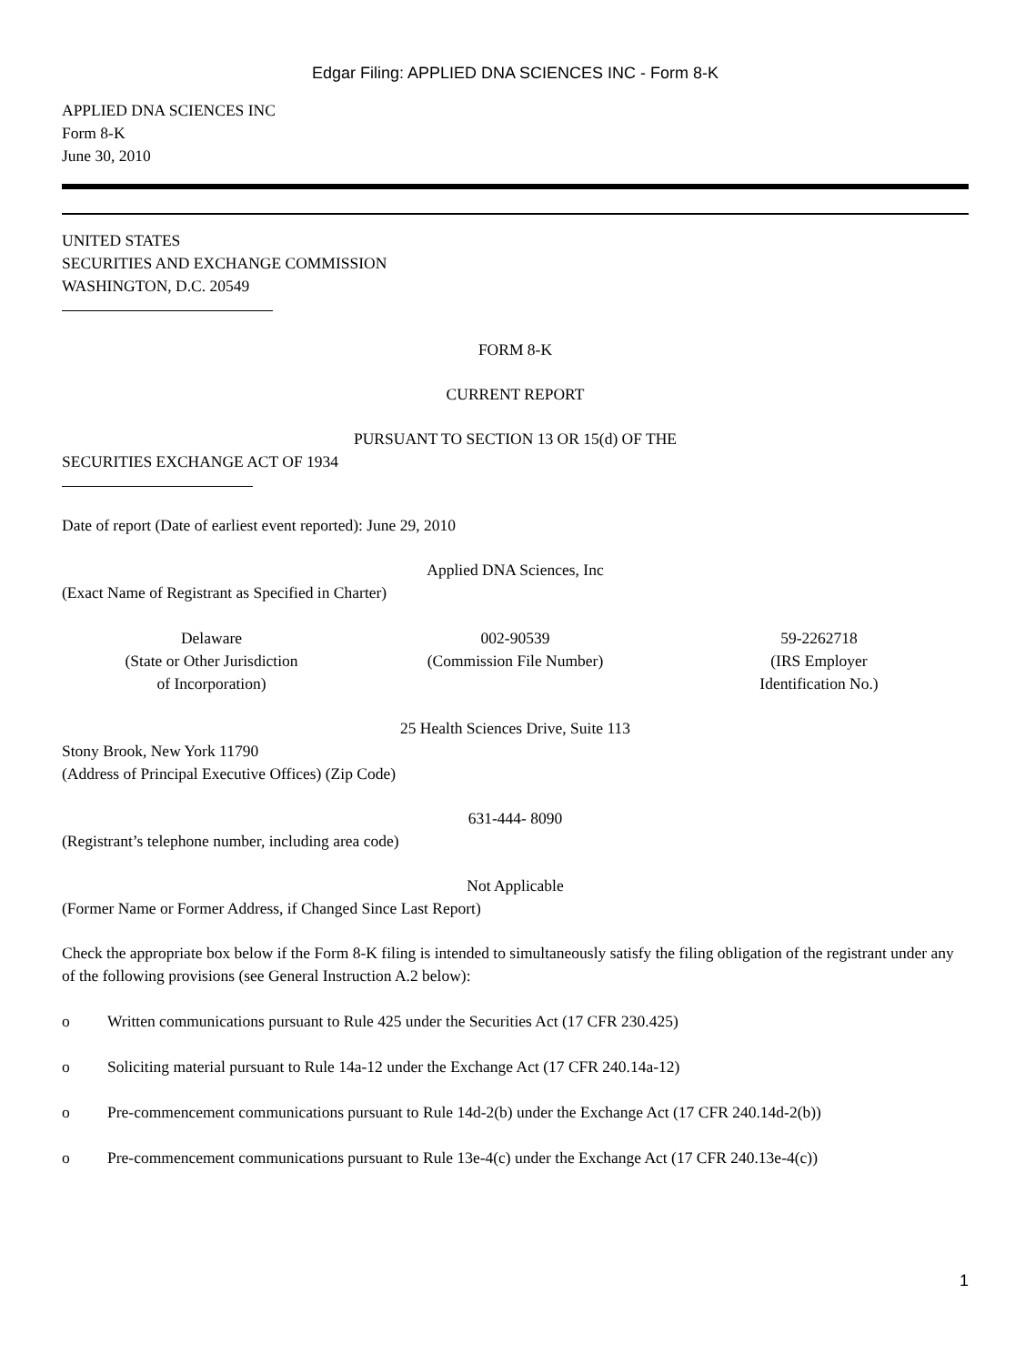Edgar Filing: APPLIED DNA SCIENCES INC - Form 8-K
APPLIED DNA SCIENCES INC
Form 8-K
June 30, 2010
UNITED STATES
SECURITIES AND EXCHANGE COMMISSION
WASHINGTON, D.C. 20549
FORM 8-K
CURRENT REPORT
PURSUANT TO SECTION 13 OR 15(d) OF THE
SECURITIES EXCHANGE ACT OF 1934
Date of report (Date of earliest event reported): June 29, 2010
Applied DNA Sciences, Inc
(Exact Name of Registrant as Specified in Charter)
| Delaware (State or Other Jurisdiction of Incorporation) | 002-90539 (Commission File Number) | 59-2262718 (IRS Employer Identification No.) |
25 Health Sciences Drive, Suite 113
Stony Brook, New York 11790
(Address of Principal Executive Offices) (Zip Code)
631-444- 8090
(Registrant’s telephone number, including area code)
Not Applicable
(Former Name or Former Address, if Changed Since Last Report)
Check the appropriate box below if the Form 8-K filing is intended to simultaneously satisfy the filing obligation of the registrant under any of the following provisions (see General Instruction A.2 below):
o Written communications pursuant to Rule 425 under the Securities Act (17 CFR 230.425)
o Soliciting material pursuant to Rule 14a-12 under the Exchange Act (17 CFR 240.14a-12)
o Pre-commencement communications pursuant to Rule 14d-2(b) under the Exchange Act (17 CFR 240.14d-2(b))
o Pre-commencement communications pursuant to Rule 13e-4(c) under the Exchange Act (17 CFR 240.13e-4(c))
1